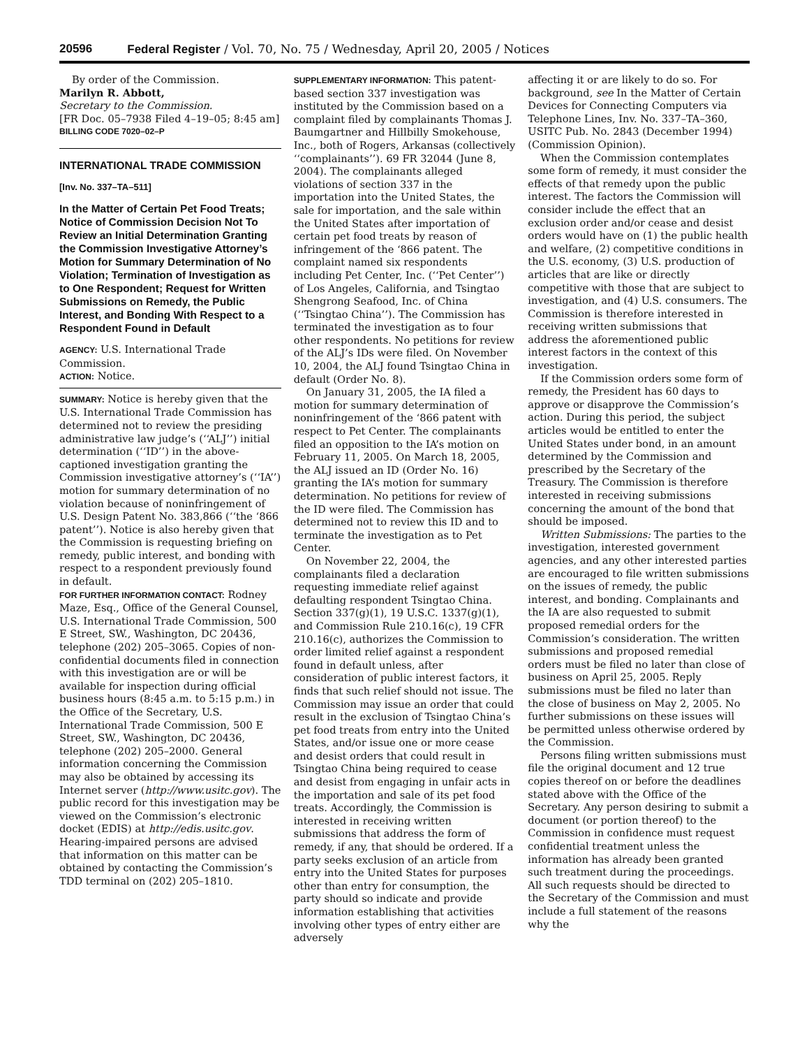20596 Federal Register / Vol. 70, No. 75 / Wednesday, April 20, 2005 / Notices
By order of the Commission.
Marilyn R. Abbott,
Secretary to the Commission.
[FR Doc. 05–7938 Filed 4–19–05; 8:45 am]
BILLING CODE 7020–02–P
INTERNATIONAL TRADE COMMISSION
[Inv. No. 337–TA–511]
In the Matter of Certain Pet Food Treats; Notice of Commission Decision Not To Review an Initial Determination Granting the Commission Investigative Attorney’s Motion for Summary Determination of No Violation; Termination of Investigation as to One Respondent; Request for Written Submissions on Remedy, the Public Interest, and Bonding With Respect to a Respondent Found in Default
AGENCY: U.S. International Trade Commission.
ACTION: Notice.
SUMMARY: Notice is hereby given that the U.S. International Trade Commission has determined not to review the presiding administrative law judge’s (‘‘ALJ’’) initial determination (‘‘ID’’) in the above-captioned investigation granting the Commission investigative attorney’s (‘‘IA’’) motion for summary determination of no violation because of noninfringement of U.S. Design Patent No. 383,866 (‘‘the ‘866 patent’’). Notice is also hereby given that the Commission is requesting briefing on remedy, public interest, and bonding with respect to a respondent previously found in default.
FOR FURTHER INFORMATION CONTACT: Rodney Maze, Esq., Office of the General Counsel, U.S. International Trade Commission, 500 E Street, SW., Washington, DC 20436, telephone (202) 205–3065. Copies of non-confidential documents filed in connection with this investigation are or will be available for inspection during official business hours (8:45 a.m. to 5:15 p.m.) in the Office of the Secretary, U.S. International Trade Commission, 500 E Street, SW., Washington, DC 20436, telephone (202) 205–2000. General information concerning the Commission may also be obtained by accessing its Internet server (http://www.usitc.gov). The public record for this investigation may be viewed on the Commission’s electronic docket (EDIS) at http://edis.usitc.gov. Hearing-impaired persons are advised that information on this matter can be obtained by contacting the Commission’s TDD terminal on (202) 205–1810.
SUPPLEMENTARY INFORMATION: This patent-based section 337 investigation was instituted by the Commission based on a complaint filed by complainants Thomas J. Baumgartner and Hillbilly Smokehouse, Inc., both of Rogers, Arkansas (collectively ‘‘complainants’’). 69 FR 32044 (June 8, 2004). The complainants alleged violations of section 337 in the importation into the United States, the sale for importation, and the sale within the United States after importation of certain pet food treats by reason of infringement of the ‘866 patent. The complaint named six respondents including Pet Center, Inc. (‘‘Pet Center’’) of Los Angeles, California, and Tsingtao Shengrong Seafood, Inc. of China (‘‘Tsingtao China’’). The Commission has terminated the investigation as to four other respondents. No petitions for review of the ALJ’s IDs were filed. On November 10, 2004, the ALJ found Tsingtao China in default (Order No. 8).
On January 31, 2005, the IA filed a motion for summary determination of noninfringement of the ‘866 patent with respect to Pet Center. The complainants filed an opposition to the IA’s motion on February 11, 2005. On March 18, 2005, the ALJ issued an ID (Order No. 16) granting the IA’s motion for summary determination. No petitions for review of the ID were filed. The Commission has determined not to review this ID and to terminate the investigation as to Pet Center.
On November 22, 2004, the complainants filed a declaration requesting immediate relief against defaulting respondent Tsingtao China. Section 337(g)(1), 19 U.S.C. 1337(g)(1), and Commission Rule 210.16(c), 19 CFR 210.16(c), authorizes the Commission to order limited relief against a respondent found in default unless, after consideration of public interest factors, it finds that such relief should not issue. The Commission may issue an order that could result in the exclusion of Tsingtao China’s pet food treats from entry into the United States, and/or issue one or more cease and desist orders that could result in Tsingtao China being required to cease and desist from engaging in unfair acts in the importation and sale of its pet food treats. Accordingly, the Commission is interested in receiving written submissions that address the form of remedy, if any, that should be ordered. If a party seeks exclusion of an article from entry into the United States for purposes other than entry for consumption, the party should so indicate and provide information establishing that activities involving other types of entry either are adversely
affecting it or are likely to do so. For background, see In the Matter of Certain Devices for Connecting Computers via Telephone Lines, Inv. No. 337–TA–360, USITC Pub. No. 2843 (December 1994) (Commission Opinion).
When the Commission contemplates some form of remedy, it must consider the effects of that remedy upon the public interest. The factors the Commission will consider include the effect that an exclusion order and/or cease and desist orders would have on (1) the public health and welfare, (2) competitive conditions in the U.S. economy, (3) U.S. production of articles that are like or directly competitive with those that are subject to investigation, and (4) U.S. consumers. The Commission is therefore interested in receiving written submissions that address the aforementioned public interest factors in the context of this investigation.
If the Commission orders some form of remedy, the President has 60 days to approve or disapprove the Commission’s action. During this period, the subject articles would be entitled to enter the United States under bond, in an amount determined by the Commission and prescribed by the Secretary of the Treasury. The Commission is therefore interested in receiving submissions concerning the amount of the bond that should be imposed.
Written Submissions: The parties to the investigation, interested government agencies, and any other interested parties are encouraged to file written submissions on the issues of remedy, the public interest, and bonding. Complainants and the IA are also requested to submit proposed remedial orders for the Commission’s consideration. The written submissions and proposed remedial orders must be filed no later than close of business on April 25, 2005. Reply submissions must be filed no later than the close of business on May 2, 2005. No further submissions on these issues will be permitted unless otherwise ordered by the Commission.
Persons filing written submissions must file the original document and 12 true copies thereof on or before the deadlines stated above with the Office of the Secretary. Any person desiring to submit a document (or portion thereof) to the Commission in confidence must request confidential treatment unless the information has already been granted such treatment during the proceedings. All such requests should be directed to the Secretary of the Commission and must include a full statement of the reasons why the